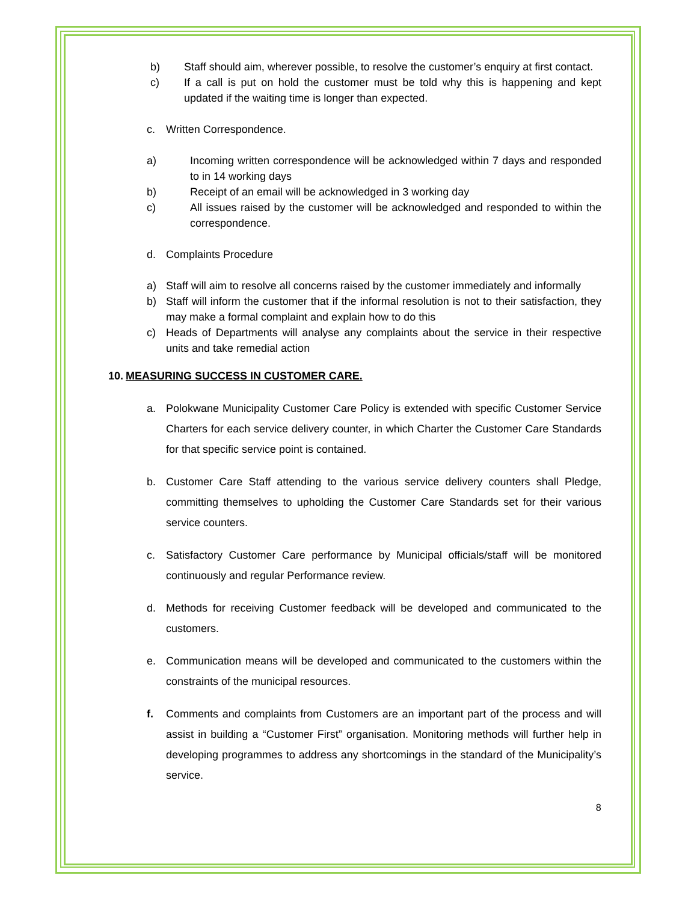b) Staff should aim, wherever possible, to resolve the customer’s enquiry at first contact.
c) If a call is put on hold the customer must be told why this is happening and kept updated if the waiting time is longer than expected.
c. Written Correspondence.
a) Incoming written correspondence will be acknowledged within 7 days and responded to in 14 working days
b) Receipt of an email will be acknowledged in 3 working day
c) All issues raised by the customer will be acknowledged and responded to within the correspondence.
d. Complaints Procedure
a) Staff will aim to resolve all concerns raised by the customer immediately and informally
b) Staff will inform the customer that if the informal resolution is not to their satisfaction, they may make a formal complaint and explain how to do this
c) Heads of Departments will analyse any complaints about the service in their respective units and take remedial action
10. MEASURING SUCCESS IN CUSTOMER CARE.
a. Polokwane Municipality Customer Care Policy is extended with specific Customer Service Charters for each service delivery counter, in which Charter the Customer Care Standards for that specific service point is contained.
b. Customer Care Staff attending to the various service delivery counters shall Pledge, committing themselves to upholding the Customer Care Standards set for their various service counters.
c. Satisfactory Customer Care performance by Municipal officials/staff will be monitored continuously and regular Performance review.
d. Methods for receiving Customer feedback will be developed and communicated to the customers.
e. Communication means will be developed and communicated to the customers within the constraints of the municipal resources.
f. Comments and complaints from Customers are an important part of the process and will assist in building a “Customer First” organisation. Monitoring methods will further help in developing programmes to address any shortcomings in the standard of the Municipality’s service.
8